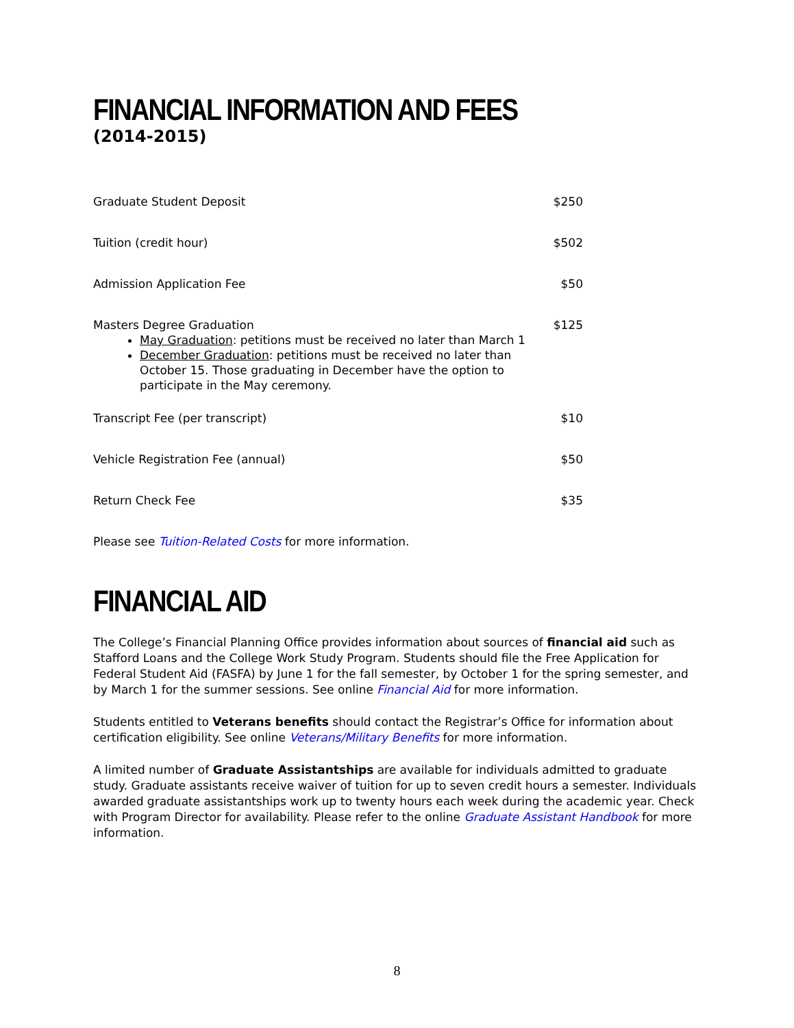FINANCIAL INFORMATION AND FEES
(2014-2015)
| Graduate Student Deposit | $250 |
| Tuition (credit hour) | $502 |
| Admission Application Fee | $50 |
| Masters Degree Graduation May Graduation : petitions must be received no later than March 1 December Graduation : petitions must be received no later than October 15. Those graduating in December have the option to participate in the May ceremony. | $125 |
| Transcript Fee (per transcript) | $10 |
| Vehicle Registration Fee (annual) | $50 |
| Return Check Fee | $35 |
Please see Tuition-Related Costs for more information.
FINANCIAL AID
The College’s Financial Planning Office provides information about sources of financial aid such as Stafford Loans and the College Work Study Program. Students should file the Free Application for Federal Student Aid (FASFA) by June 1 for the fall semester, by October 1 for the spring semester, and by March 1 for the summer sessions. See online Financial Aid for more information.
Students entitled to Veterans benefits should contact the Registrar’s Office for information about certification eligibility. See online Veterans/Military Benefits for more information.
A limited number of Graduate Assistantships are available for individuals admitted to graduate study. Graduate assistants receive waiver of tuition for up to seven credit hours a semester. Individuals awarded graduate assistantships work up to twenty hours each week during the academic year. Check with Program Director for availability. Please refer to the online Graduate Assistant Handbook for more information.
8